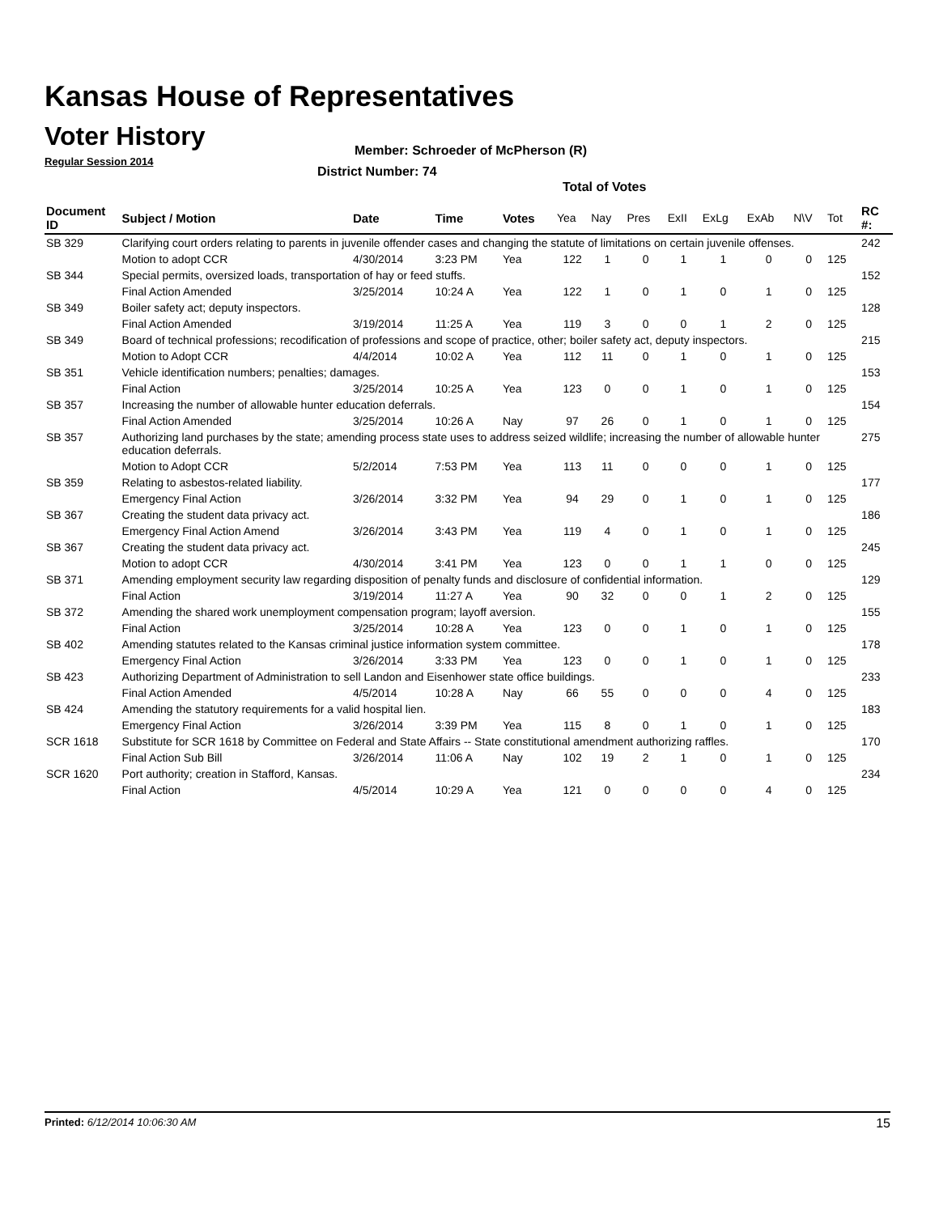Kansas House of Representatives
Voter History
Regular Session 2014
Member: Schroeder of McPherson (R)
District Number: 74
Total of Votes
| Document ID | Subject / Motion | Date | Time | Votes | Yea | Nay | Pres | ExII | ExLg | ExAb | N\V | Tot | RC #: |
| --- | --- | --- | --- | --- | --- | --- | --- | --- | --- | --- | --- | --- | --- |
| SB 329 | Clarifying court orders relating to parents in juvenile offender cases and changing the statute of limitations on certain juvenile offenses. | | | | | | | | | | | | 242 |
| | Motion to adopt CCR | 4/30/2014 | 3:23 PM | Yea | 122 | 1 | 0 | 1 | 1 | 0 | 0 | 125 | |
| SB 344 | Special permits, oversized loads, transportation of hay or feed stuffs. | | | | | | | | | | | | 152 |
| | Final Action Amended | 3/25/2014 | 10:24 A | Yea | 122 | 1 | 0 | 1 | 0 | 1 | 0 | 125 | |
| SB 349 | Boiler safety act; deputy inspectors. | | | | | | | | | | | | 128 |
| | Final Action Amended | 3/19/2014 | 11:25 A | Yea | 119 | 3 | 0 | 0 | 1 | 2 | 0 | 125 | |
| SB 349 | Board of technical professions; recodification of professions and scope of practice, other; boiler safety act, deputy inspectors. | | | | | | | | | | | | 215 |
| | Motion to Adopt CCR | 4/4/2014 | 10:02 A | Yea | 112 | 11 | 0 | 1 | 0 | 1 | 0 | 125 | |
| SB 351 | Vehicle identification numbers; penalties; damages. | | | | | | | | | | | | 153 |
| | Final Action | 3/25/2014 | 10:25 A | Yea | 123 | 0 | 0 | 1 | 0 | 1 | 0 | 125 | |
| SB 357 | Increasing the number of allowable hunter education deferrals. | | | | | | | | | | | | 154 |
| | Final Action Amended | 3/25/2014 | 10:26 A | Nay | 97 | 26 | 0 | 1 | 0 | 1 | 0 | 125 | |
| SB 357 | Authorizing land purchases by the state; amending process state uses to address seized wildlife; increasing the number of allowable hunter education deferrals. | | | | | | | | | | | | 275 |
| | Motion to Adopt CCR | 5/2/2014 | 7:53 PM | Yea | 113 | 11 | 0 | 0 | 0 | 1 | 0 | 125 | |
| SB 359 | Relating to asbestos-related liability. | | | | | | | | | | | | 177 |
| | Emergency Final Action | 3/26/2014 | 3:32 PM | Yea | 94 | 29 | 0 | 1 | 0 | 1 | 0 | 125 | |
| SB 367 | Creating the student data privacy act. | | | | | | | | | | | | 186 |
| | Emergency Final Action Amend | 3/26/2014 | 3:43 PM | Yea | 119 | 4 | 0 | 1 | 0 | 1 | 0 | 125 | |
| SB 367 | Creating the student data privacy act. | | | | | | | | | | | | 245 |
| | Motion to adopt CCR | 4/30/2014 | 3:41 PM | Yea | 123 | 0 | 0 | 1 | 1 | 0 | 0 | 125 | |
| SB 371 | Amending employment security law regarding disposition of penalty funds and disclosure of confidential information. | | | | | | | | | | | | 129 |
| | Final Action | 3/19/2014 | 11:27 A | Yea | 90 | 32 | 0 | 0 | 1 | 2 | 0 | 125 | |
| SB 372 | Amending the shared work unemployment compensation program; layoff aversion. | | | | | | | | | | | | 155 |
| | Final Action | 3/25/2014 | 10:28 A | Yea | 123 | 0 | 0 | 1 | 0 | 1 | 0 | 125 | |
| SB 402 | Amending statutes related to the Kansas criminal justice information system committee. | | | | | | | | | | | | 178 |
| | Emergency Final Action | 3/26/2014 | 3:33 PM | Yea | 123 | 0 | 0 | 1 | 0 | 1 | 0 | 125 | |
| SB 423 | Authorizing Department of Administration to sell Landon and Eisenhower state office buildings. | | | | | | | | | | | | 233 |
| | Final Action Amended | 4/5/2014 | 10:28 A | Nay | 66 | 55 | 0 | 0 | 0 | 4 | 0 | 125 | |
| SB 424 | Amending the statutory requirements for a valid hospital lien. | | | | | | | | | | | | 183 |
| | Emergency Final Action | 3/26/2014 | 3:39 PM | Yea | 115 | 8 | 0 | 1 | 0 | 1 | 0 | 125 | |
| SCR 1618 | Substitute for SCR 1618 by Committee on Federal and State Affairs -- State constitutional amendment authorizing raffles. | | | | | | | | | | | | 170 |
| | Final Action Sub Bill | 3/26/2014 | 11:06 A | Nay | 102 | 19 | 2 | 1 | 0 | 1 | 0 | 125 | |
| SCR 1620 | Port authority; creation in Stafford, Kansas. | | | | | | | | | | | | 234 |
| | Final Action | 4/5/2014 | 10:29 A | Yea | 121 | 0 | 0 | 0 | 0 | 4 | 0 | 125 | |
Printed: 6/12/2014 10:06:30 AM 15